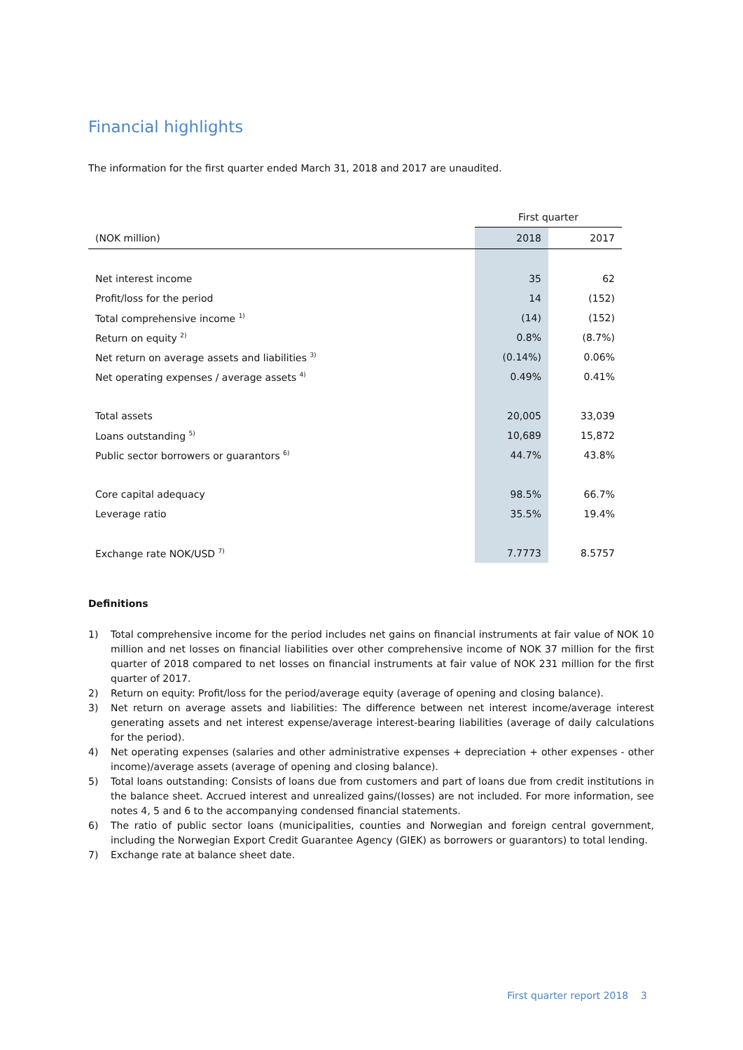Financial highlights
The information for the first quarter ended March 31, 2018 and 2017 are unaudited.
| | First quarter | |
| (NOK million) | 2018 | 2017 |
| Net interest income | 35 | 62 |
| Profit/loss for the period | 14 | (152) |
| Total comprehensive income <sup>1)</sup> | (14) | (152) |
| Return on equity <sup>2)</sup> | 0.8% | (8.7%) |
| Net return on average assets and liabilities <sup>3)</sup> | (0.14%) | 0.06% |
| Net operating expenses / average assets <sup>4)</sup> | 0.49% | 0.41% |
| Total assets | 20,005 | 33,039 |
| Loans outstanding <sup>5)</sup> | 10,689 | 15,872 |
| Public sector borrowers or guarantors <sup>6)</sup> | 44.7% | 43.8% |
| Core capital adequacy | 98.5% | 66.7% |
| Leverage ratio | 35.5% | 19.4% |
| Exchange rate NOK/USD <sup>7)</sup> | 7.7773 | 8.5757 |
Definitions
1) Total comprehensive income for the period includes net gains on financial instruments at fair value of NOK 10 million and net losses on financial liabilities over other comprehensive income of NOK 37 million for the first quarter of 2018 compared to net losses on financial instruments at fair value of NOK 231 million for the first quarter of 2017.
2) Return on equity: Profit/loss for the period/average equity (average of opening and closing balance).
3) Net return on average assets and liabilities: The difference between net interest income/average interest generating assets and net interest expense/average interest-bearing liabilities (average of daily calculations for the period).
4) Net operating expenses (salaries and other administrative expenses + depreciation + other expenses - other income)/average assets (average of opening and closing balance).
5) Total loans outstanding: Consists of loans due from customers and part of loans due from credit institutions in the balance sheet. Accrued interest and unrealized gains/(losses) are not included. For more information, see notes 4, 5 and 6 to the accompanying condensed financial statements.
6) The ratio of public sector loans (municipalities, counties and Norwegian and foreign central government, including the Norwegian Export Credit Guarantee Agency (GIEK) as borrowers or guarantors) to total lending.
7) Exchange rate at balance sheet date.
First quarter report 2018 3